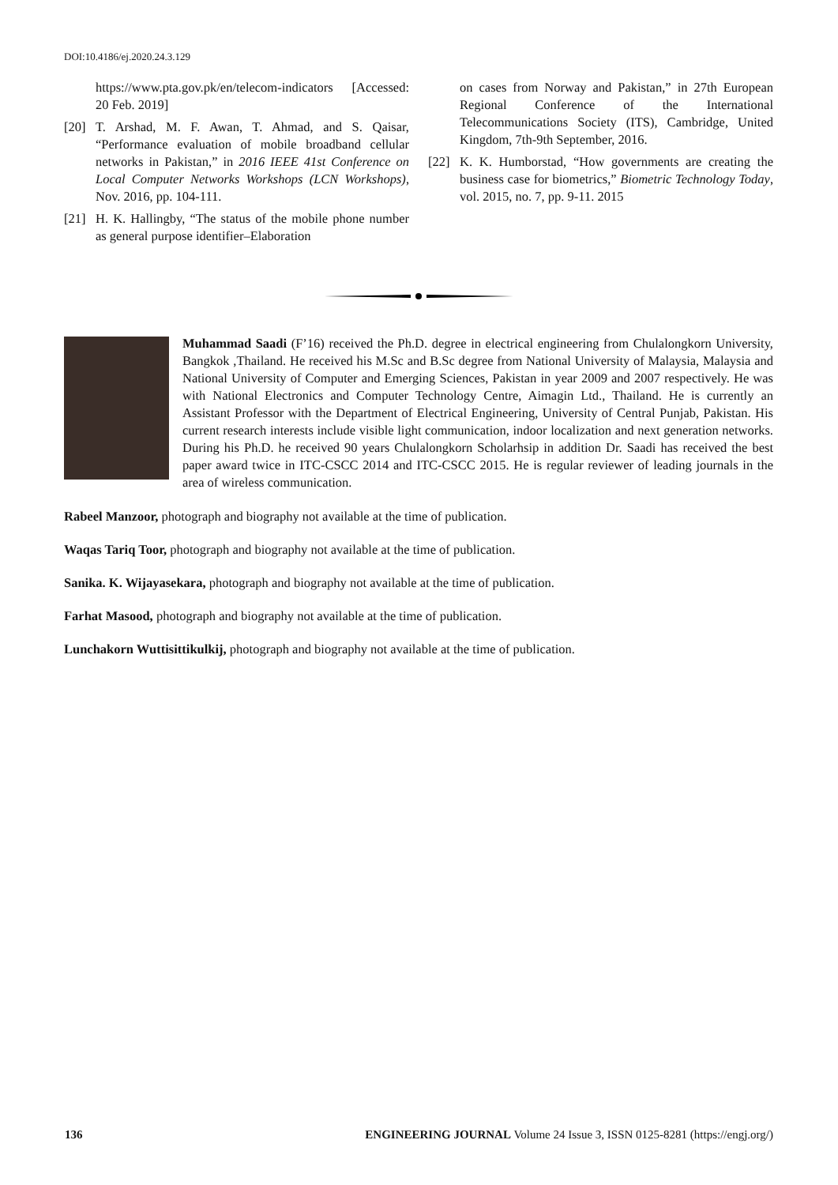DOI:10.4186/ej.2020.24.3.129
https://www.pta.gov.pk/en/telecom-indicators [Accessed: 20 Feb. 2019]
[20] T. Arshad, M. F. Awan, T. Ahmad, and S. Qaisar, “Performance evaluation of mobile broadband cellular networks in Pakistan,” in 2016 IEEE 41st Conference on Local Computer Networks Workshops (LCN Workshops), Nov. 2016, pp. 104-111.
[21] H. K. Hallingby, “The status of the mobile phone number as general purpose identifier–Elaboration
on cases from Norway and Pakistan,” in 27th European Regional Conference of the International Telecommunications Society (ITS), Cambridge, United Kingdom, 7th-9th September, 2016.
[22] K. K. Humborstad, “How governments are creating the business case for biometrics,” Biometric Technology Today, vol. 2015, no. 7, pp. 9-11. 2015
Muhammad Saadi (F’16) received the Ph.D. degree in electrical engineering from Chulalongkorn University, Bangkok ,Thailand. He received his M.Sc and B.Sc degree from National University of Malaysia, Malaysia and National University of Computer and Emerging Sciences, Pakistan in year 2009 and 2007 respectively. He was with National Electronics and Computer Technology Centre, Aimagin Ltd., Thailand. He is currently an Assistant Professor with the Department of Electrical Engineering, University of Central Punjab, Pakistan. His current research interests include visible light communication, indoor localization and next generation networks. During his Ph.D. he received 90 years Chulalongkorn Scholarhsip in addition Dr. Saadi has received the best paper award twice in ITC-CSCC 2014 and ITC-CSCC 2015. He is regular reviewer of leading journals in the area of wireless communication.
Rabeel Manzoor, photograph and biography not available at the time of publication.
Waqas Tariq Toor, photograph and biography not available at the time of publication.
Sanika. K. Wijayasekara, photograph and biography not available at the time of publication.
Farhat Masood, photograph and biography not available at the time of publication.
Lunchakorn Wuttisittikulkij, photograph and biography not available at the time of publication.
136 ENGINEERING JOURNAL Volume 24 Issue 3, ISSN 0125-8281 (https://engj.org/)